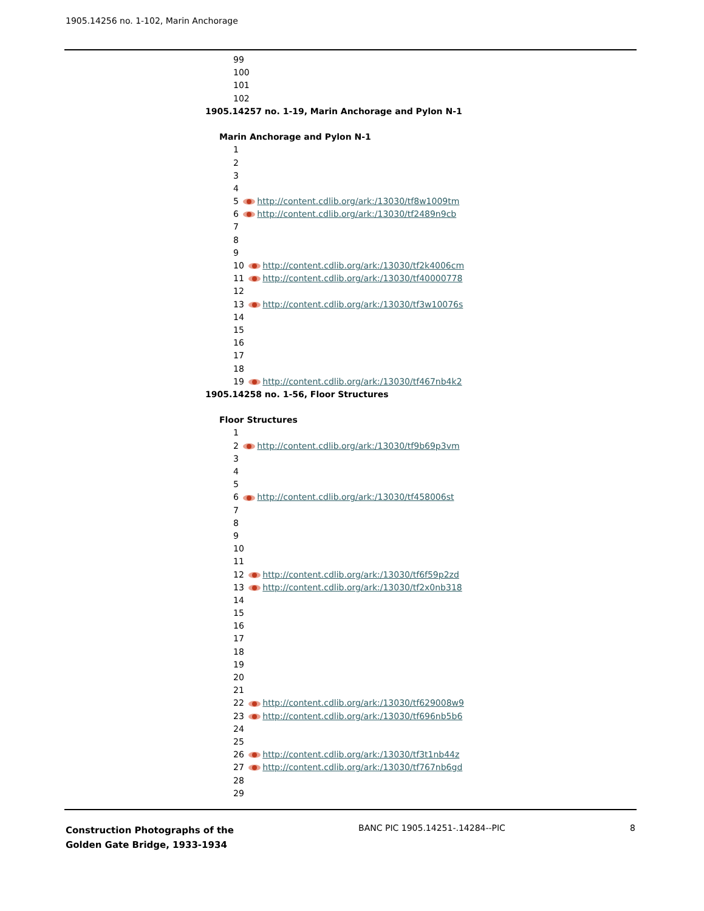1905.14256 no. 1-102, Marin Anchorage
99
100
101
102
1905.14257 no. 1-19, Marin Anchorage and Pylon N-1
Marin Anchorage and Pylon N-1
1
2
3
4
5 http://content.cdlib.org/ark:/13030/tf8w1009tm
6 http://content.cdlib.org/ark:/13030/tf2489n9cb
7
8
9
10 http://content.cdlib.org/ark:/13030/tf2k4006cm
11 http://content.cdlib.org/ark:/13030/tf40000778
12
13 http://content.cdlib.org/ark:/13030/tf3w10076s
14
15
16
17
18
19 http://content.cdlib.org/ark:/13030/tf467nb4k2
1905.14258 no. 1-56, Floor Structures
Floor Structures
1
2 http://content.cdlib.org/ark:/13030/tf9b69p3vm
3
4
5
6 http://content.cdlib.org/ark:/13030/tf458006st
7
8
9
10
11
12 http://content.cdlib.org/ark:/13030/tf6f59p2zd
13 http://content.cdlib.org/ark:/13030/tf2x0nb318
14
15
16
17
18
19
20
21
22 http://content.cdlib.org/ark:/13030/tf629008w9
23 http://content.cdlib.org/ark:/13030/tf696nb5b6
24
25
26 http://content.cdlib.org/ark:/13030/tf3t1nb44z
27 http://content.cdlib.org/ark:/13030/tf767nb6gd
28
29
Construction Photographs of the
Golden Gate Bridge, 1933-1934
BANC PIC 1905.14251-.14284--PIC
8